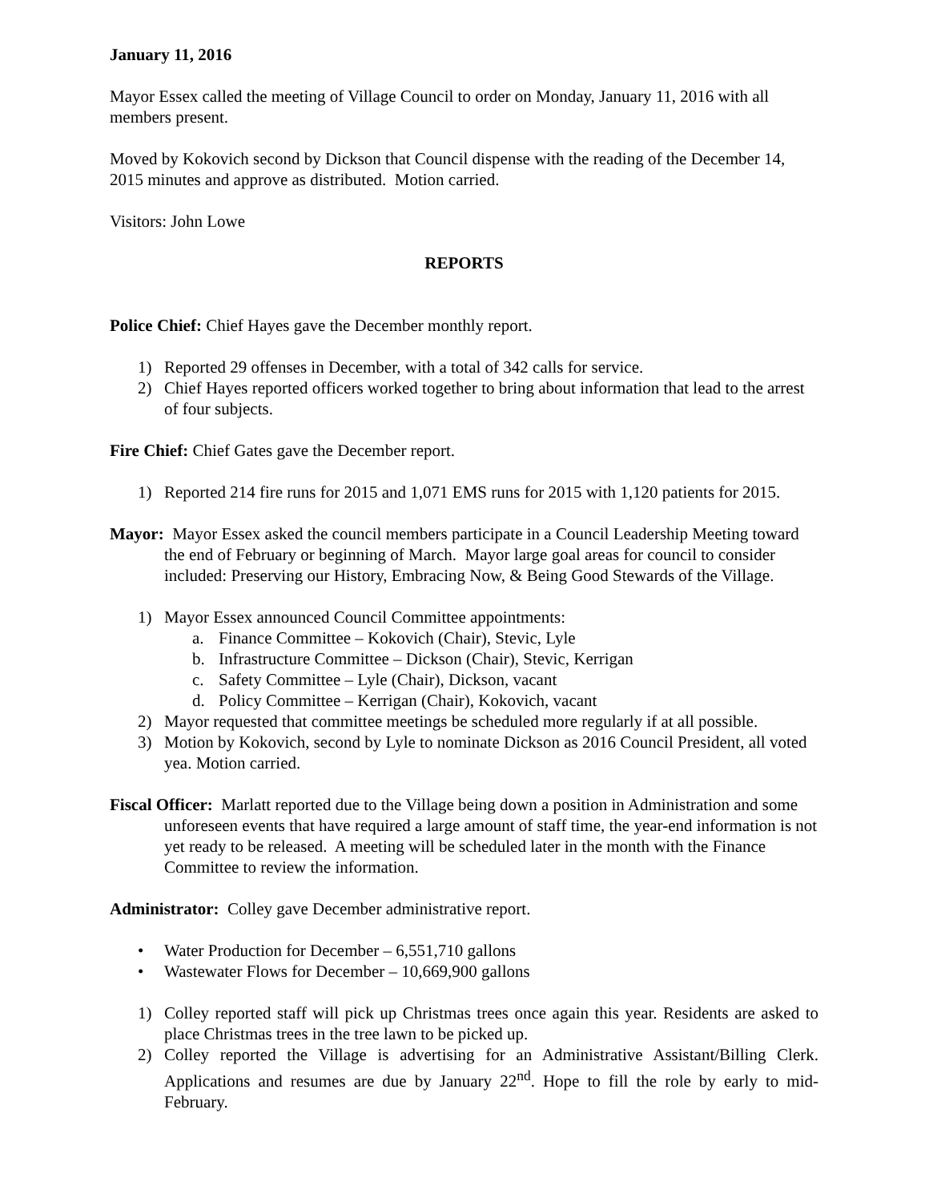January 11, 2016
Mayor Essex called the meeting of Village Council to order on Monday, January 11, 2016 with all members present.
Moved by Kokovich second by Dickson that Council dispense with the reading of the December 14, 2015 minutes and approve as distributed. Motion carried.
Visitors: John Lowe
REPORTS
Police Chief: Chief Hayes gave the December monthly report.
1) Reported 29 offenses in December, with a total of 342 calls for service.
2) Chief Hayes reported officers worked together to bring about information that lead to the arrest of four subjects.
Fire Chief: Chief Gates gave the December report.
1) Reported 214 fire runs for 2015 and 1,071 EMS runs for 2015 with 1,120 patients for 2015.
Mayor: Mayor Essex asked the council members participate in a Council Leadership Meeting toward the end of February or beginning of March. Mayor large goal areas for council to consider included: Preserving our History, Embracing Now, & Being Good Stewards of the Village.
1) Mayor Essex announced Council Committee appointments:
a. Finance Committee – Kokovich (Chair), Stevic, Lyle
b. Infrastructure Committee – Dickson (Chair), Stevic, Kerrigan
c. Safety Committee – Lyle (Chair), Dickson, vacant
d. Policy Committee – Kerrigan (Chair), Kokovich, vacant
2) Mayor requested that committee meetings be scheduled more regularly if at all possible.
3) Motion by Kokovich, second by Lyle to nominate Dickson as 2016 Council President, all voted yea. Motion carried.
Fiscal Officer: Marlatt reported due to the Village being down a position in Administration and some unforeseen events that have required a large amount of staff time, the year-end information is not yet ready to be released. A meeting will be scheduled later in the month with the Finance Committee to review the information.
Administrator: Colley gave December administrative report.
• Water Production for December – 6,551,710 gallons
• Wastewater Flows for December – 10,669,900 gallons
1) Colley reported staff will pick up Christmas trees once again this year. Residents are asked to place Christmas trees in the tree lawn to be picked up.
2) Colley reported the Village is advertising for an Administrative Assistant/Billing Clerk. Applications and resumes are due by January 22<sup>nd</sup>. Hope to fill the role by early to mid-February.